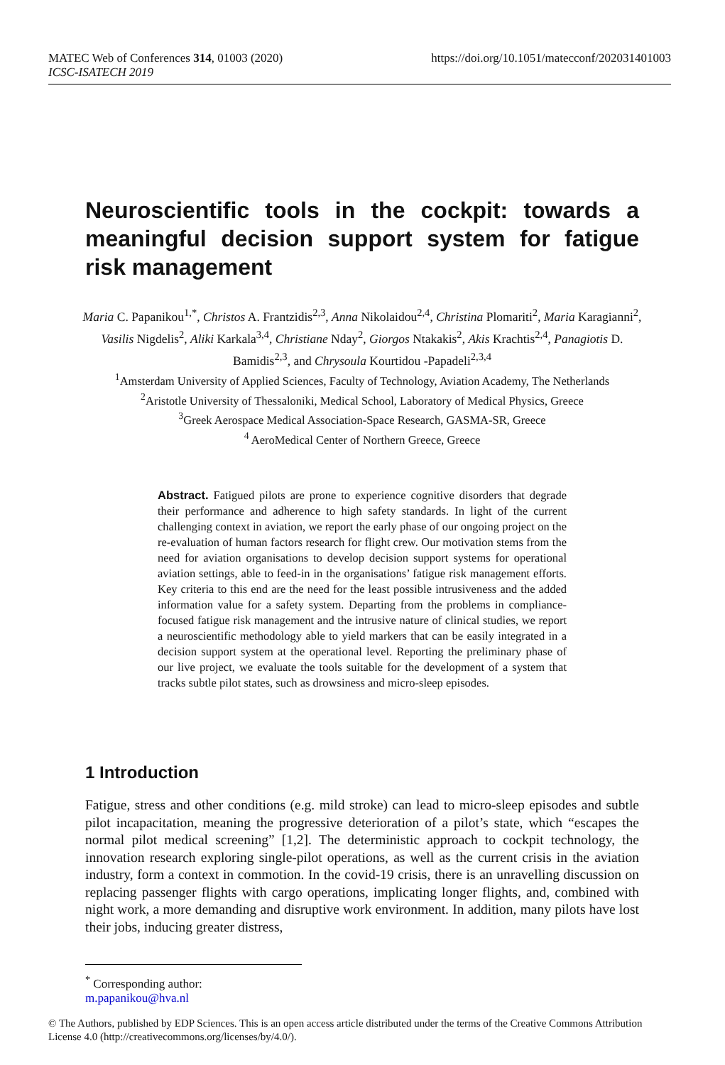MATEC Web of Conferences 314, 01003 (2020)
ICSC-ISATECH 2019
https://doi.org/10.1051/matecconf/202031401003
Neuroscientific tools in the cockpit: towards a meaningful decision support system for fatigue risk management
Maria C. Papanikou<sup>1,*</sup>, Christos A. Frantzidis<sup>2,3</sup>, Anna Nikolaidou<sup>2,4</sup>, Christina Plomariti<sup>2</sup>, Maria Karagianni<sup>2</sup>, Vasilis Nigdelis<sup>2</sup>, Aliki Karkala<sup>3,4</sup>, Christiane Nday<sup>2</sup>, Giorgos Ntakakis<sup>2</sup>, Akis Krachtis<sup>2,4</sup>, Panagiotis D. Bamidis<sup>2,3</sup>, and Chrysoula Kourtidou -Papadeli<sup>2,3,4</sup>
<sup>1</sup> Amsterdam University of Applied Sciences, Faculty of Technology, Aviation Academy, The Netherlands
<sup>2</sup> Aristotle University of Thessaloniki, Medical School, Laboratory of Medical Physics, Greece
<sup>3</sup> Greek Aerospace Medical Association-Space Research, GASMA-SR, Greece
<sup>4</sup> AeroMedical Center of Northern Greece, Greece
Abstract. Fatigued pilots are prone to experience cognitive disorders that degrade their performance and adherence to high safety standards. In light of the current challenging context in aviation, we report the early phase of our ongoing project on the re-evaluation of human factors research for flight crew. Our motivation stems from the need for aviation organisations to develop decision support systems for operational aviation settings, able to feed-in in the organisations’ fatigue risk management efforts. Key criteria to this end are the need for the least possible intrusiveness and the added information value for a safety system. Departing from the problems in compliance-focused fatigue risk management and the intrusive nature of clinical studies, we report a neuroscientific methodology able to yield markers that can be easily integrated in a decision support system at the operational level. Reporting the preliminary phase of our live project, we evaluate the tools suitable for the development of a system that tracks subtle pilot states, such as drowsiness and micro-sleep episodes.
1 Introduction
Fatigue, stress and other conditions (e.g. mild stroke) can lead to micro-sleep episodes and subtle pilot incapacitation, meaning the progressive deterioration of a pilot’s state, which “escapes the normal pilot medical screening” [1,2]. The deterministic approach to cockpit technology, the innovation research exploring single-pilot operations, as well as the current crisis in the aviation industry, form a context in commotion. In the covid-19 crisis, there is an unravelling discussion on replacing passenger flights with cargo operations, implicating longer flights, and, combined with night work, a more demanding and disruptive work environment. In addition, many pilots have lost their jobs, inducing greater distress,
<sup>*</sup> Corresponding author: m.papanikou@hva.nl
© The Authors, published by EDP Sciences. This is an open access article distributed under the terms of the Creative Commons Attribution License 4.0 (http://creativecommons.org/licenses/by/4.0/).